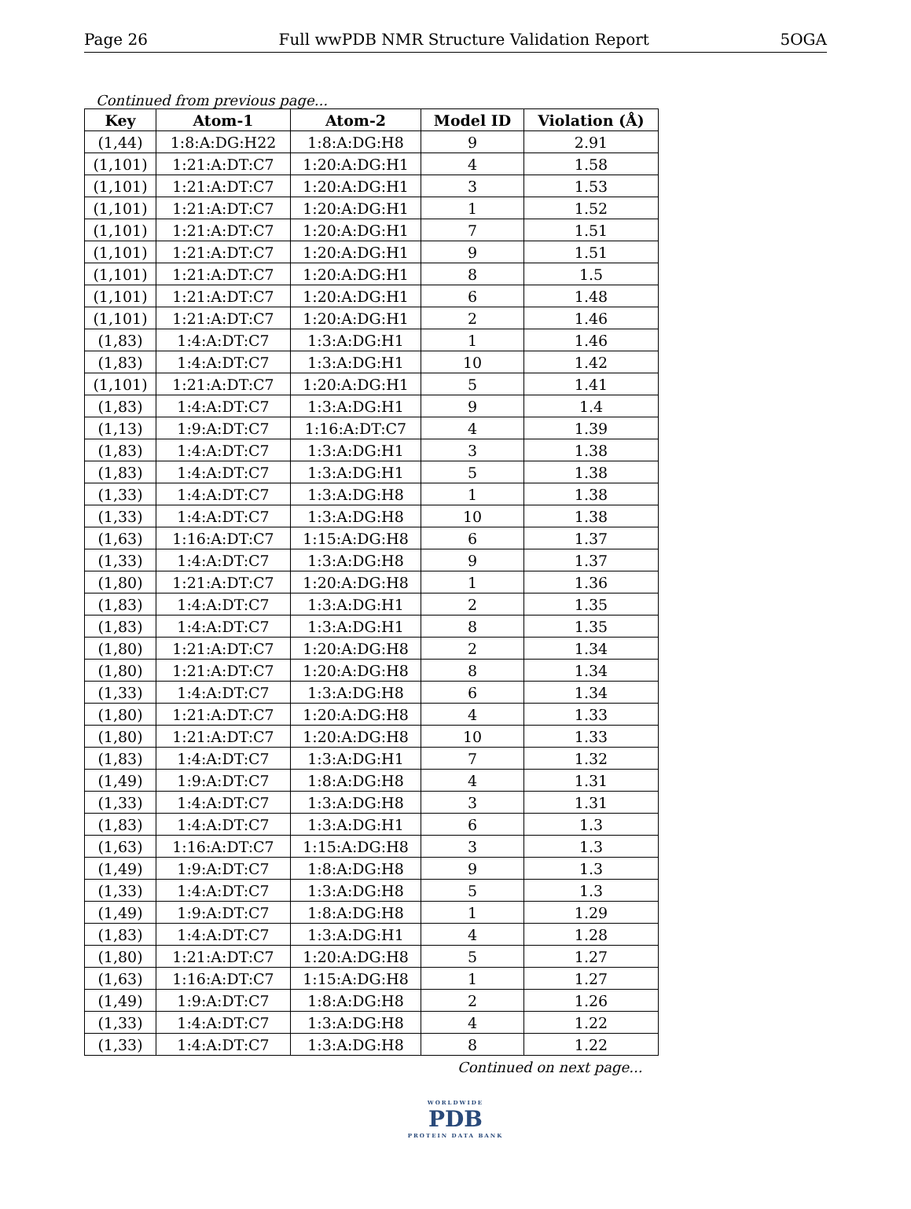Page 26 Full wwPDB NMR Structure Validation Report 5OGA
Continued from previous page...
| Key | Atom-1 | Atom-2 | Model ID | Violation (Å) |
| --- | --- | --- | --- | --- |
| (1,44) | 1:8:A:DG:H22 | 1:8:A:DG:H8 | 9 | 2.91 |
| (1,101) | 1:21:A:DT:C7 | 1:20:A:DG:H1 | 4 | 1.58 |
| (1,101) | 1:21:A:DT:C7 | 1:20:A:DG:H1 | 3 | 1.53 |
| (1,101) | 1:21:A:DT:C7 | 1:20:A:DG:H1 | 1 | 1.52 |
| (1,101) | 1:21:A:DT:C7 | 1:20:A:DG:H1 | 7 | 1.51 |
| (1,101) | 1:21:A:DT:C7 | 1:20:A:DG:H1 | 9 | 1.51 |
| (1,101) | 1:21:A:DT:C7 | 1:20:A:DG:H1 | 8 | 1.5 |
| (1,101) | 1:21:A:DT:C7 | 1:20:A:DG:H1 | 6 | 1.48 |
| (1,101) | 1:21:A:DT:C7 | 1:20:A:DG:H1 | 2 | 1.46 |
| (1,83) | 1:4:A:DT:C7 | 1:3:A:DG:H1 | 1 | 1.46 |
| (1,83) | 1:4:A:DT:C7 | 1:3:A:DG:H1 | 10 | 1.42 |
| (1,101) | 1:21:A:DT:C7 | 1:20:A:DG:H1 | 5 | 1.41 |
| (1,83) | 1:4:A:DT:C7 | 1:3:A:DG:H1 | 9 | 1.4 |
| (1,13) | 1:9:A:DT:C7 | 1:16:A:DT:C7 | 4 | 1.39 |
| (1,83) | 1:4:A:DT:C7 | 1:3:A:DG:H1 | 3 | 1.38 |
| (1,83) | 1:4:A:DT:C7 | 1:3:A:DG:H1 | 5 | 1.38 |
| (1,33) | 1:4:A:DT:C7 | 1:3:A:DG:H8 | 1 | 1.38 |
| (1,33) | 1:4:A:DT:C7 | 1:3:A:DG:H8 | 10 | 1.38 |
| (1,63) | 1:16:A:DT:C7 | 1:15:A:DG:H8 | 6 | 1.37 |
| (1,33) | 1:4:A:DT:C7 | 1:3:A:DG:H8 | 9 | 1.37 |
| (1,80) | 1:21:A:DT:C7 | 1:20:A:DG:H8 | 1 | 1.36 |
| (1,83) | 1:4:A:DT:C7 | 1:3:A:DG:H1 | 2 | 1.35 |
| (1,83) | 1:4:A:DT:C7 | 1:3:A:DG:H1 | 8 | 1.35 |
| (1,80) | 1:21:A:DT:C7 | 1:20:A:DG:H8 | 2 | 1.34 |
| (1,80) | 1:21:A:DT:C7 | 1:20:A:DG:H8 | 8 | 1.34 |
| (1,33) | 1:4:A:DT:C7 | 1:3:A:DG:H8 | 6 | 1.34 |
| (1,80) | 1:21:A:DT:C7 | 1:20:A:DG:H8 | 4 | 1.33 |
| (1,80) | 1:21:A:DT:C7 | 1:20:A:DG:H8 | 10 | 1.33 |
| (1,83) | 1:4:A:DT:C7 | 1:3:A:DG:H1 | 7 | 1.32 |
| (1,49) | 1:9:A:DT:C7 | 1:8:A:DG:H8 | 4 | 1.31 |
| (1,33) | 1:4:A:DT:C7 | 1:3:A:DG:H8 | 3 | 1.31 |
| (1,83) | 1:4:A:DT:C7 | 1:3:A:DG:H1 | 6 | 1.3 |
| (1,63) | 1:16:A:DT:C7 | 1:15:A:DG:H8 | 3 | 1.3 |
| (1,49) | 1:9:A:DT:C7 | 1:8:A:DG:H8 | 9 | 1.3 |
| (1,33) | 1:4:A:DT:C7 | 1:3:A:DG:H8 | 5 | 1.3 |
| (1,49) | 1:9:A:DT:C7 | 1:8:A:DG:H8 | 1 | 1.29 |
| (1,83) | 1:4:A:DT:C7 | 1:3:A:DG:H1 | 4 | 1.28 |
| (1,80) | 1:21:A:DT:C7 | 1:20:A:DG:H8 | 5 | 1.27 |
| (1,63) | 1:16:A:DT:C7 | 1:15:A:DG:H8 | 1 | 1.27 |
| (1,49) | 1:9:A:DT:C7 | 1:8:A:DG:H8 | 2 | 1.26 |
| (1,33) | 1:4:A:DT:C7 | 1:3:A:DG:H8 | 4 | 1.22 |
| (1,33) | 1:4:A:DT:C7 | 1:3:A:DG:H8 | 8 | 1.22 |
Continued on next page...
WORLDWIDE
PDB
PROTEIN DATA BANK